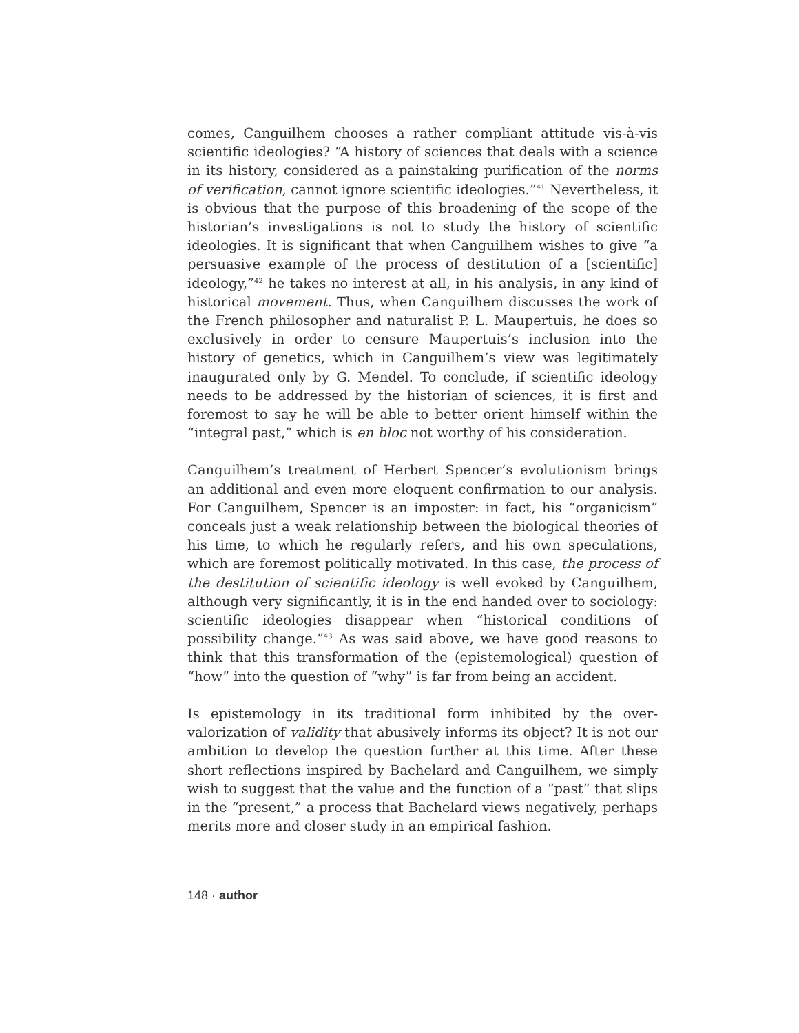comes, Canguilhem chooses a rather compliant attitude vis-à-vis scientific ideologies? “A history of sciences that deals with a science in its history, considered as a painstaking purification of the norms of verification, cannot ignore scientific ideologies.”<sup>41</sup> Nevertheless, it is obvious that the purpose of this broadening of the scope of the historian’s investigations is not to study the history of scientific ideologies. It is significant that when Canguilhem wishes to give “a persuasive example of the process of destitution of a [scientific] ideology,”<sup>42</sup> he takes no interest at all, in his analysis, in any kind of historical movement. Thus, when Canguilhem discusses the work of the French philosopher and naturalist P. L. Maupertuis, he does so exclusively in order to censure Maupertuis’s inclusion into the history of genetics, which in Canguilhem’s view was legitimately inaugurated only by G. Mendel. To conclude, if scientific ideology needs to be addressed by the historian of sciences, it is first and foremost to say he will be able to better orient himself within the “integral past,” which is en bloc not worthy of his consideration.
Canguilhem’s treatment of Herbert Spencer’s evolutionism brings an additional and even more eloquent confirmation to our analysis. For Canguilhem, Spencer is an imposter: in fact, his “organicism” conceals just a weak relationship between the biological theories of his time, to which he regularly refers, and his own speculations, which are foremost politically motivated. In this case, the process of the destitution of scientific ideology is well evoked by Canguilhem, although very significantly, it is in the end handed over to sociology: scientific ideologies disappear when “historical conditions of possibility change.”<sup>43</sup> As was said above, we have good reasons to think that this transformation of the (epistemological) question of “how” into the question of “why” is far from being an accident.
Is epistemology in its traditional form inhibited by the over-valorization of validity that abusively informs its object? It is not our ambition to develop the question further at this time. After these short reflections inspired by Bachelard and Canguilhem, we simply wish to suggest that the value and the function of a “past” that slips in the “present,” a process that Bachelard views negatively, perhaps merits more and closer study in an empirical fashion.
148 · author